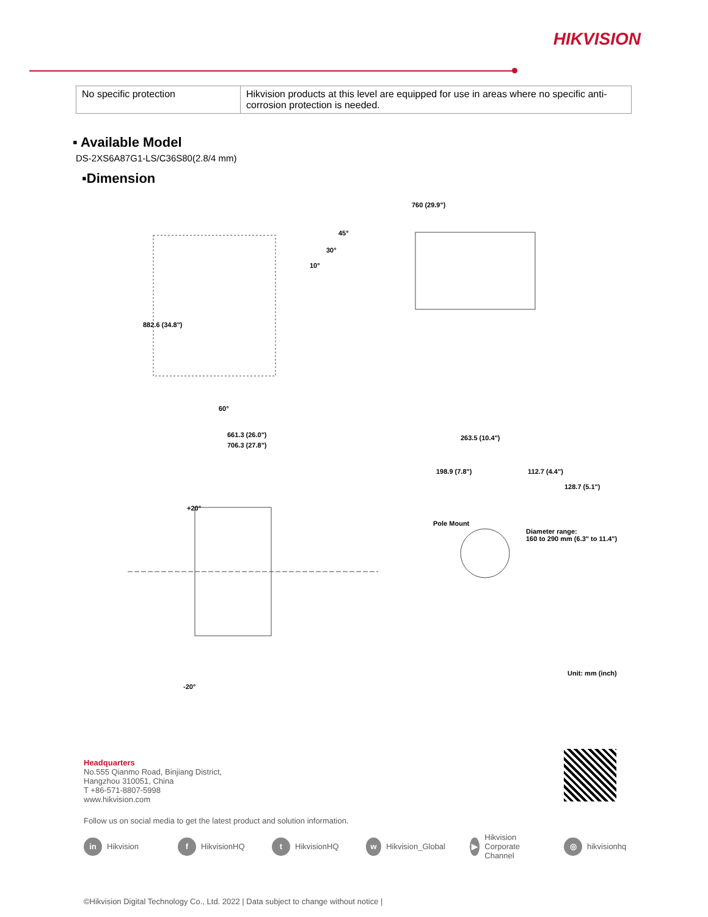HIKVISION
| No specific protection | Hikvision products at this level are equipped for use in areas where no specific anti-corrosion protection is needed. |
▪ Available Model
DS-2XS6A87G1-LS/C36S80(2.8/4 mm)
▪Dimension
760 (29.9")
45°
30°
10°
882.6 (34.8")
60°
661.3 (26.0")
706.3 (27.8")
263.5 (10.4")
198.9 (7.8") 112.7 (4.4")
128.7 (5.1")
+20°
Pole Mount
Diameter range:
160 to 290 mm (6.3" to 11.4")
-20°
Unit: mm (inch)
Headquarters
No.555 Qianmo Road, Binjiang District,
Hangzhou 310051, China
T +86-571-8807-5998
www.hikvision.com
Follow us on social media to get the latest product and solution information.
in Hikvision
f HikvisionHQ
t HikvisionHQ
w Hikvision_Global
▶ Hikvision Corporate Channel
◎ hikvisionhq
©Hikvision Digital Technology Co., Ltd. 2022 | Data subject to change without notice |